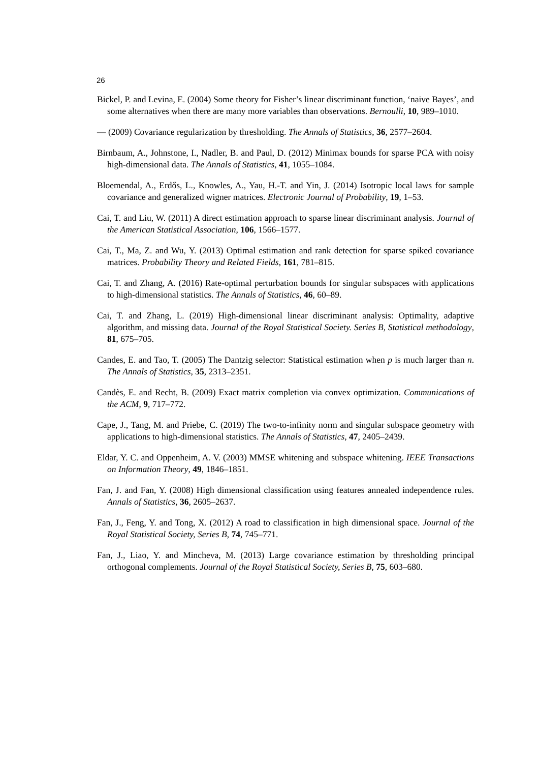26
Bickel, P. and Levina, E. (2004) Some theory for Fisher’s linear discriminant function, ‘naive Bayes’, and some alternatives when there are many more variables than observations. Bernoulli, 10, 989–1010.
— (2009) Covariance regularization by thresholding. The Annals of Statistics, 36, 2577–2604.
Birnbaum, A., Johnstone, I., Nadler, B. and Paul, D. (2012) Minimax bounds for sparse PCA with noisy high-dimensional data. The Annals of Statistics, 41, 1055–1084.
Bloemendal, A., Erdős, L., Knowles, A., Yau, H.-T. and Yin, J. (2014) Isotropic local laws for sample covariance and generalized wigner matrices. Electronic Journal of Probability, 19, 1–53.
Cai, T. and Liu, W. (2011) A direct estimation approach to sparse linear discriminant analysis. Journal of the American Statistical Association, 106, 1566–1577.
Cai, T., Ma, Z. and Wu, Y. (2013) Optimal estimation and rank detection for sparse spiked covariance matrices. Probability Theory and Related Fields, 161, 781–815.
Cai, T. and Zhang, A. (2016) Rate-optimal perturbation bounds for singular subspaces with applications to high-dimensional statistics. The Annals of Statistics, 46, 60–89.
Cai, T. and Zhang, L. (2019) High-dimensional linear discriminant analysis: Optimality, adaptive algorithm, and missing data. Journal of the Royal Statistical Society. Series B, Statistical methodology, 81, 675–705.
Candes, E. and Tao, T. (2005) The Dantzig selector: Statistical estimation when p is much larger than n. The Annals of Statistics, 35, 2313–2351.
Candès, E. and Recht, B. (2009) Exact matrix completion via convex optimization. Communications of the ACM, 9, 717–772.
Cape, J., Tang, M. and Priebe, C. (2019) The two-to-infinity norm and singular subspace geometry with applications to high-dimensional statistics. The Annals of Statistics, 47, 2405–2439.
Eldar, Y. C. and Oppenheim, A. V. (2003) MMSE whitening and subspace whitening. IEEE Transactions on Information Theory, 49, 1846–1851.
Fan, J. and Fan, Y. (2008) High dimensional classification using features annealed independence rules. Annals of Statistics, 36, 2605–2637.
Fan, J., Feng, Y. and Tong, X. (2012) A road to classification in high dimensional space. Journal of the Royal Statistical Society, Series B, 74, 745–771.
Fan, J., Liao, Y. and Mincheva, M. (2013) Large covariance estimation by thresholding principal orthogonal complements. Journal of the Royal Statistical Society, Series B, 75, 603–680.